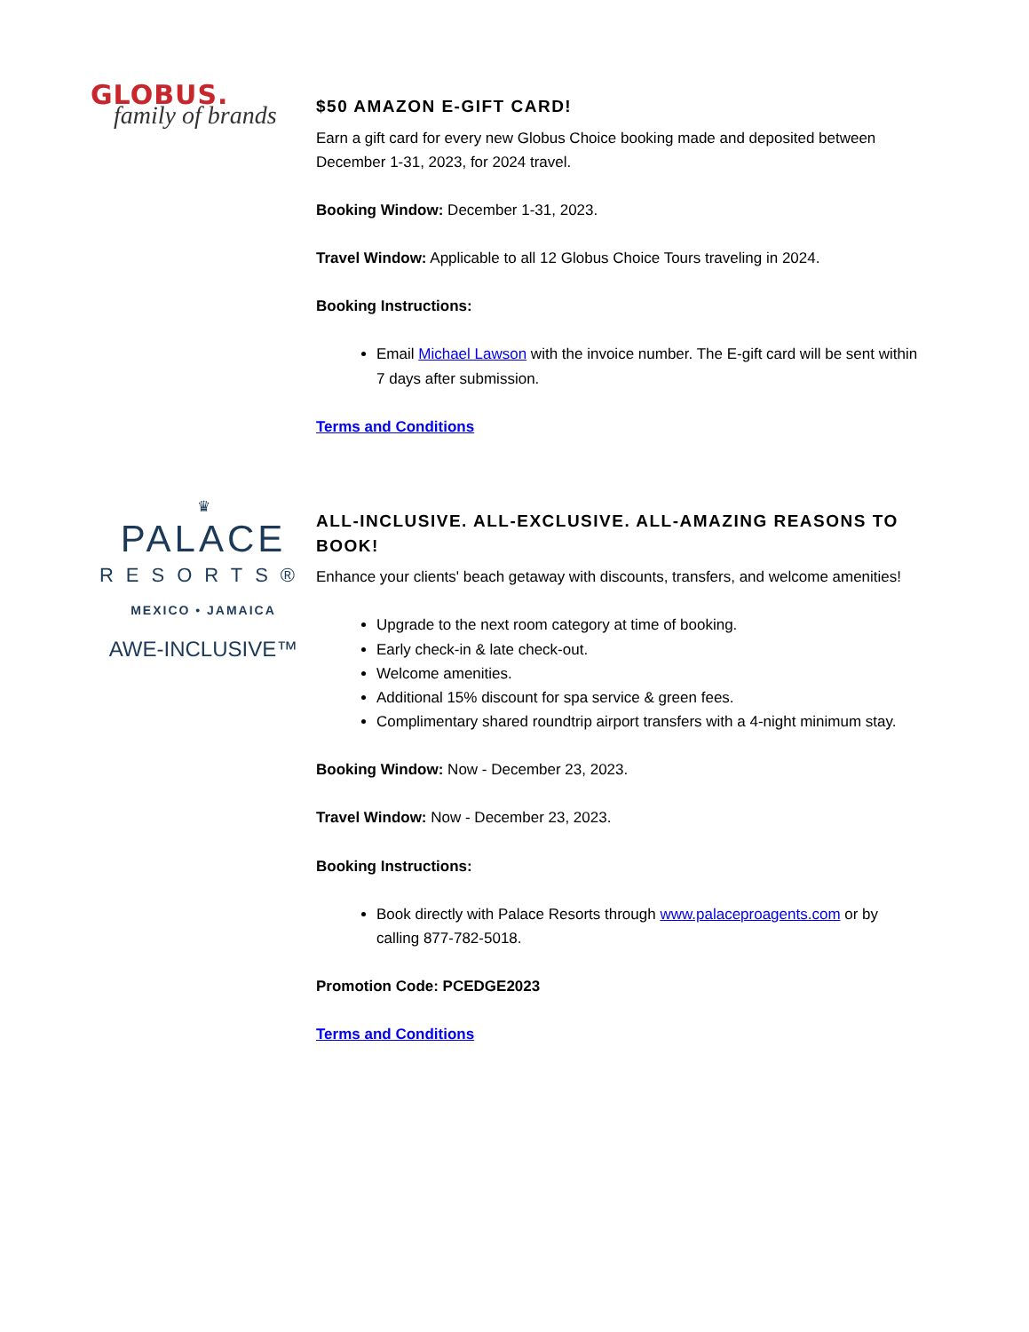GLOBUS.
family of brands
$50 AMAZON E-GIFT CARD!
Earn a gift card for every new Globus Choice booking made and deposited between December 1-31, 2023, for 2024 travel.
Booking Window: December 1-31, 2023.
Travel Window: Applicable to all 12 Globus Choice Tours traveling in 2024.
Booking Instructions:
Email Michael Lawson with the invoice number. The E-gift card will be sent within 7 days after submission.
Terms and Conditions
♛
PALACE
RESORTS®
MEXICO • JAMAICA
AWE-INCLUSIVE™
ALL-INCLUSIVE. ALL-EXCLUSIVE. ALL-AMAZING REASONS TO BOOK!
Enhance your clients' beach getaway with discounts, transfers, and welcome amenities!
Upgrade to the next room category at time of booking.
Early check-in & late check-out.
Welcome amenities.
Additional 15% discount for spa service & green fees.
Complimentary shared roundtrip airport transfers with a 4-night minimum stay.
Booking Window: Now - December 23, 2023.
Travel Window: Now - December 23, 2023.
Booking Instructions:
Book directly with Palace Resorts through www.palaceproagents.com or by calling 877-782-5018.
Promotion Code: PCEDGE2023
Terms and Conditions